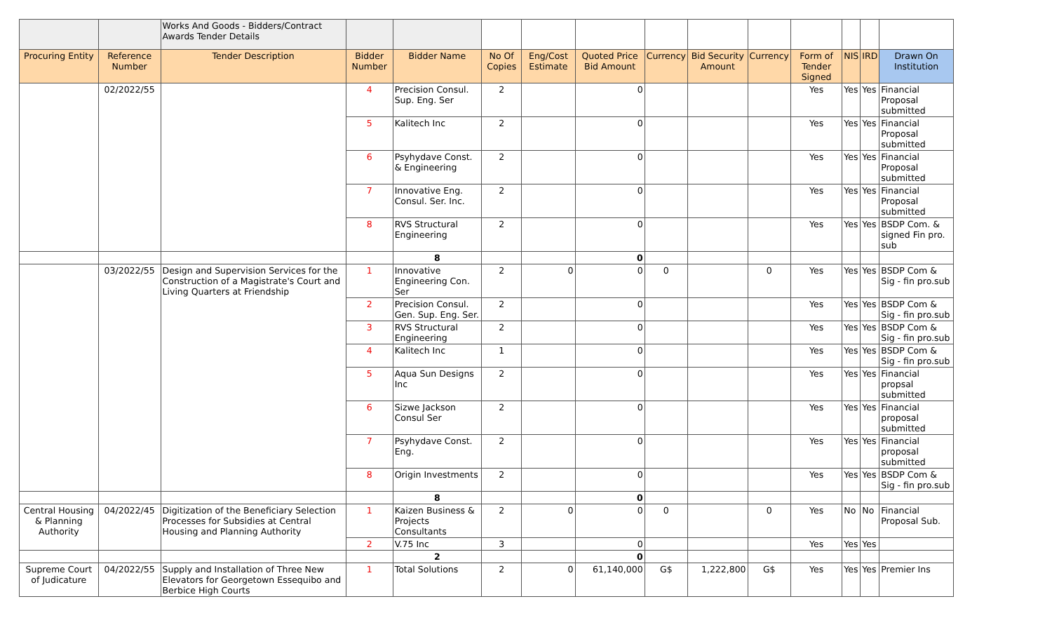| | | Works And Goods - Bidders/Contract Awards Tender Details | | | | | | | | | | | | |
| Procuring Entity | Reference Number | Tender Description | Bidder Number | Bidder Name | No Of Copies | Eng/Cost Estimate | Quoted Price Bid Amount | Currency | Bid Security Amount | Currency | Form of Tender Signed | NIS | IRD | Drawn On Institution |
| | 02/2022/55 | | 4 | Precision Consul. Sup. Eng. Ser | 2 | | 0 | | | | Yes | Yes | Yes | Financial Proposal submitted |
| | | | 5 | Kalitech Inc | 2 | | 0 | | | | Yes | Yes | Yes | Financial Proposal submitted |
| | | | 6 | Psyhydave Const. & Engineering | 2 | | 0 | | | | Yes | Yes | Yes | Financial Proposal submitted |
| | | | 7 | Innovative Eng. Consul. Ser. Inc. | 2 | | 0 | | | | Yes | Yes | Yes | Financial Proposal submitted |
| | | | 8 | RVS Structural Engineering | 2 | | 0 | | | | Yes | Yes | Yes | BSDP Com. & signed Fin pro. sub |
| | | | | 8 | | | 0 | | | | | | | |
| | 03/2022/55 | Design and Supervision Services for the Construction of a Magistrate's Court and Living Quarters at Friendship | 1 | Innovative Engineering Con. Ser | 2 | 0 | 0 | 0 | | 0 | Yes | Yes | Yes | BSDP Com & Sig - fin pro.sub |
| | | | 2 | Precision Consul. Gen. Sup. Eng. Ser. | 2 | | 0 | | | | Yes | Yes | Yes | BSDP Com & Sig - fin pro.sub |
| | | | 3 | RVS Structural Engineering | 2 | | 0 | | | | Yes | Yes | Yes | BSDP Com & Sig - fin pro.sub |
| | | | 4 | Kalitech Inc | 1 | | 0 | | | | Yes | Yes | Yes | BSDP Com & Sig - fin pro.sub |
| | | | 5 | Aqua Sun Designs Inc | 2 | | 0 | | | | Yes | Yes | Yes | Financial propsal submitted |
| | | | 6 | Sizwe Jackson Consul Ser | 2 | | 0 | | | | Yes | Yes | Yes | Financial proposal submitted |
| | | | 7 | Psyhydave Const. Eng. | 2 | | 0 | | | | Yes | Yes | Yes | Financial proposal submitted |
| | | | 8 | Origin Investments | 2 | | 0 | | | | Yes | Yes | Yes | BSDP Com & Sig - fin pro.sub |
| | | | | 8 | | | 0 | | | | | | | |
| Central Housing & Planning Authority | 04/2022/45 | Digitization of the Beneficiary Selection Processes for Subsidies at Central Housing and Planning Authority | 1 | Kaizen Business & Projects Consultants | 2 | 0 | 0 | 0 | | 0 | Yes | No | No | Financial Proposal Sub. |
| | | | 2 | V.75 Inc | 3 | | 0 | | | | Yes | Yes | Yes | |
| | | | | 2 | | | 0 | | | | | | | |
| Supreme Court of Judicature | 04/2022/55 | Supply and Installation of Three New Elevators for Georgetown Essequibo and Berbice High Courts | 1 | Total Solutions | 2 | 0 | 61,140,000 | G$ | 1,222,800 | G$ | Yes | Yes | Yes | Premier Ins |